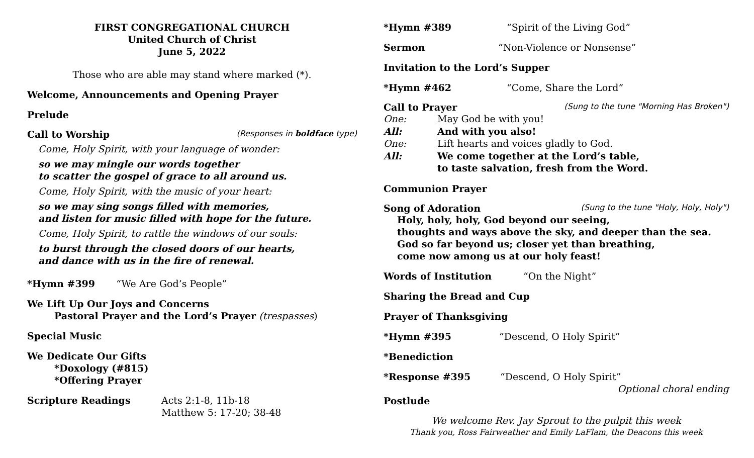FIRST CONGREGATIONAL CHURCH
United Church of Christ
June 5, 2022
Those who are able may stand where marked (*).
Welcome, Announcements and Opening Prayer
Prelude
Call to Worship (Responses in boldface type)
Come, Holy Spirit, with your language of wonder:
so we may mingle our words together
to scatter the gospel of grace to all around us.
Come, Holy Spirit, with the music of your heart:
so we may sing songs filled with memories,
and listen for music filled with hope for the future.
Come, Holy Spirit, to rattle the windows of our souls:
to burst through the closed doors of our hearts,
and dance with us in the fire of renewal.
*Hymn #399 “We Are God’s People”
We Lift Up Our Joys and Concerns
Pastoral Prayer and the Lord’s Prayer (trespasses)
Special Music
We Dedicate Our Gifts
*Doxology (#815)
*Offering Prayer
Scripture Readings Acts 2:1-8, 11b-18
Matthew 5: 17-20; 38-48
*Hymn #389 “Spirit of the Living God”
Sermon “Non-Violence or Nonsense”
Invitation to the Lord’s Supper
*Hymn #462 “Come, Share the Lord”
Call to Prayer (Sung to the tune "Morning Has Broken")
One: May God be with you! All: And with you also! One: Lift hearts and voices gladly to God. All: We come together at the Lord’s table,
to taste salvation, fresh from the Word.
Communion Prayer
Song of Adoration (Sung to the tune "Holy, Holy, Holy")
Holy, holy, holy, God beyond our seeing,
thoughts and ways above the sky, and deeper than the sea.
God so far beyond us; closer yet than breathing,
come now among us at our holy feast!
Words of Institution “On the Night”
Sharing the Bread and Cup
Prayer of Thanksgiving
*Hymn #395 “Descend, O Holy Spirit”
*Benediction
*Response #395 “Descend, O Holy Spirit”
Optional choral ending
Postlude
We welcome Rev. Jay Sprout to the pulpit this week
Thank you, Ross Fairweather and Emily LaFlam, the Deacons this week